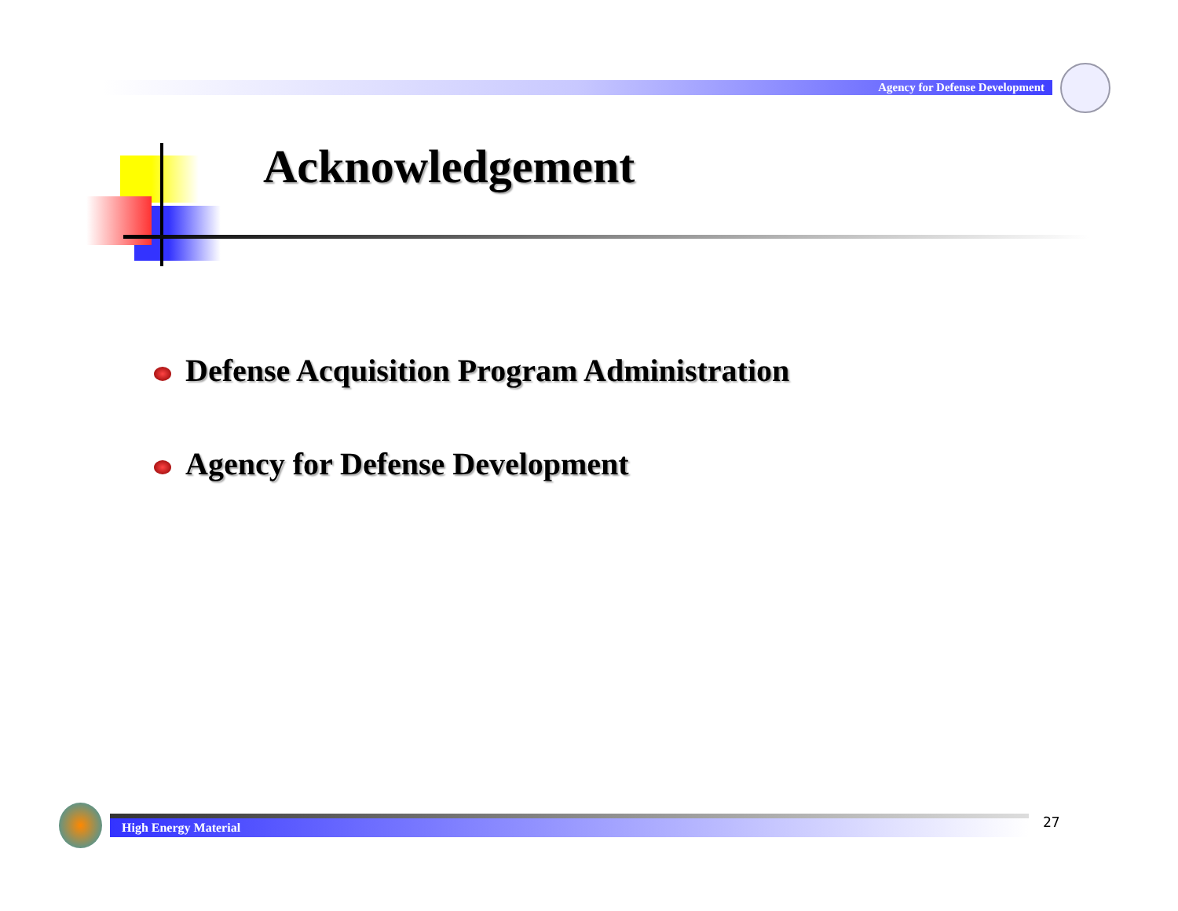Agency for Defense Development
Acknowledgement
Defense Acquisition Program Administration
Agency for Defense Development
High Energy Material 27